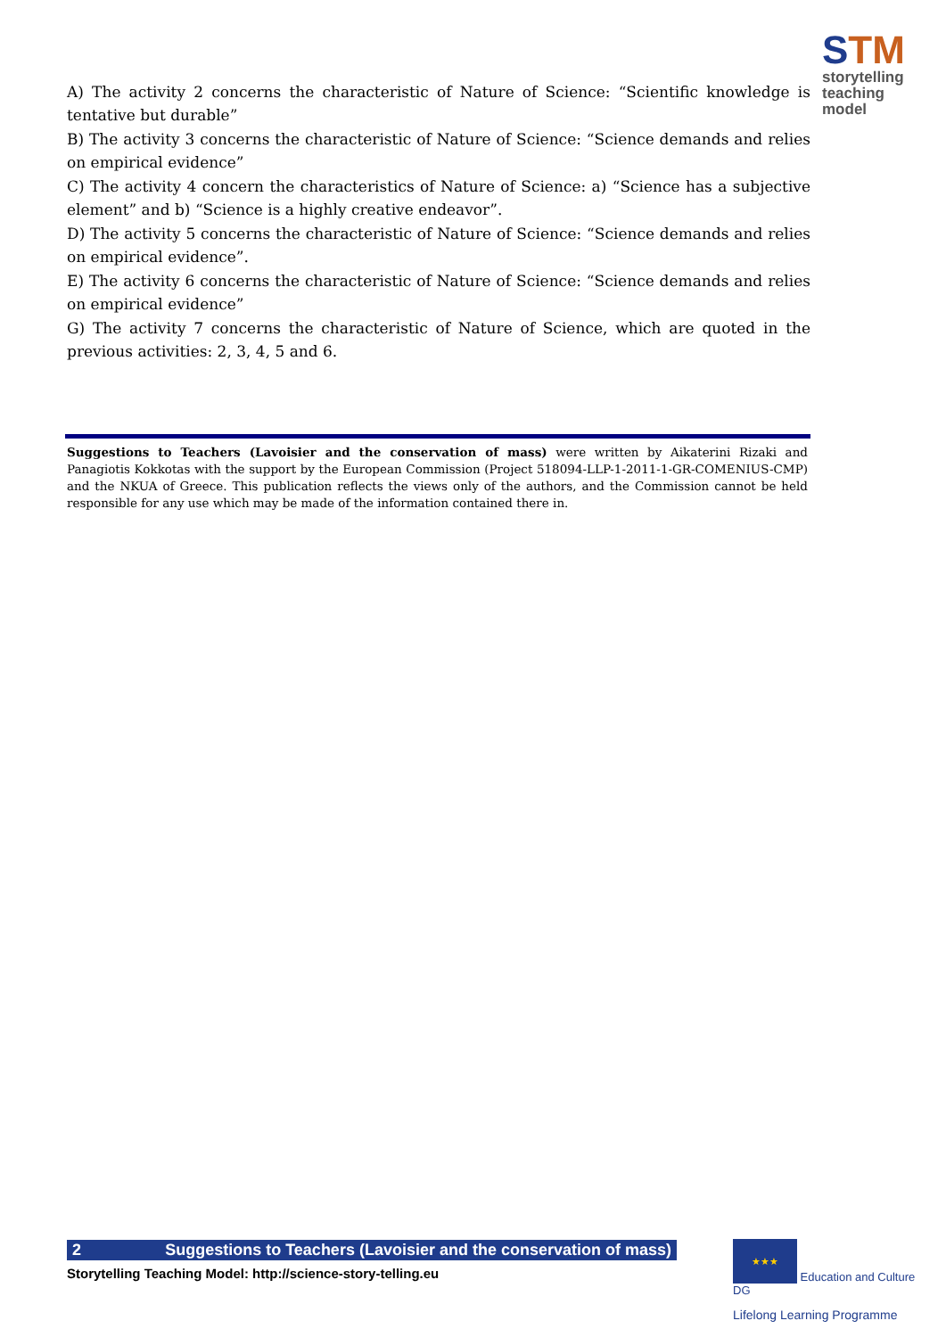STM
storytelling
teaching model
A) The activity 2 concerns the characteristic of Nature of Science: “Scientific knowledge is tentative but durable”
B) The activity 3 concerns the characteristic of Nature of Science: “Science demands and relies on empirical evidence”
C) The activity 4 concern the characteristics of Nature of Science: a) “Science has a subjective element” and b) “Science is a highly creative endeavor”.
D) The activity 5 concerns the characteristic of Nature of Science: “Science demands and relies on empirical evidence”.
E) The activity 6 concerns the characteristic of Nature of Science: “Science demands and relies on empirical evidence”
G) The activity 7 concerns the characteristic of Nature of Science, which are quoted in the previous activities: 2, 3, 4, 5 and 6.
Suggestions to Teachers (Lavoisier and the conservation of mass) were written by Aikaterini Rizaki and Panagiotis Kokkotas with the support by the European Commission (Project 518094-LLP-1-2011-1-GR-COMENIUS-CMP) and the NKUA of Greece. This publication reflects the views only of the authors, and the Commission cannot be held responsible for any use which may be made of the information contained there in.
2 Suggestions to Teachers (Lavoisier and the conservation of mass)
Storytelling Teaching Model: http://science-story-telling.eu
★★★ Education and Culture DG
Lifelong Learning Programme